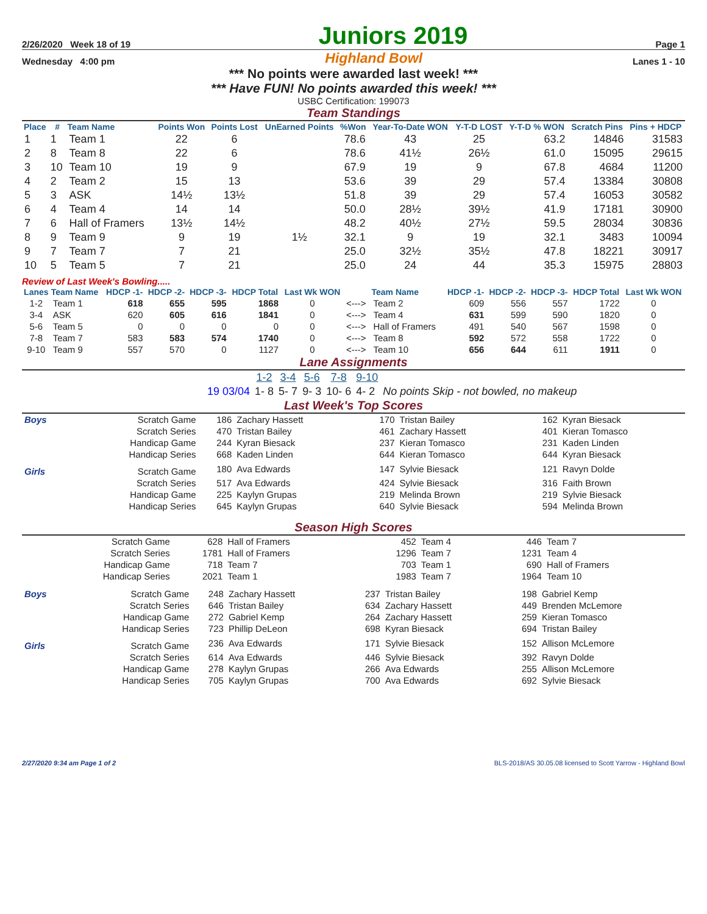2/26/2020 Week 18 of 19
Juniors 2019
Page 1
Wednesday 4:00 pm
Highland Bowl
Lanes 1 - 10
*** No points were awarded last week! ***
*** Have FUN! No points awarded this week! ***
USBC Certification: 199073
Team Standings
| Place | # | Team Name | Points Won | Points Lost | UnEarned Points | %Won | Year-To-Date WON | Y-T-D LOST | Y-T-D % WON | Scratch Pins | Pins + HDCP |
| --- | --- | --- | --- | --- | --- | --- | --- | --- | --- | --- | --- |
| 1 | 1 | Team 1 | 22 | 6 | | 78.6 | 43 | 25 | 63.2 | 14846 | 31583 |
| 2 | 8 | Team 8 | 22 | 6 | | 78.6 | 41½ | 26½ | 61.0 | 15095 | 29615 |
| 3 | 10 | Team 10 | 19 | 9 | | 67.9 | 19 | 9 | 67.8 | 4684 | 11200 |
| 4 | 2 | Team 2 | 15 | 13 | | 53.6 | 39 | 29 | 57.4 | 13384 | 30808 |
| 5 | 3 | ASK | 14½ | 13½ | | 51.8 | 39 | 29 | 57.4 | 16053 | 30582 |
| 6 | 4 | Team 4 | 14 | 14 | | 50.0 | 28½ | 39½ | 41.9 | 17181 | 30900 |
| 7 | 6 | Hall of Framers | 13½ | 14½ | | 48.2 | 40½ | 27½ | 59.5 | 28034 | 30836 |
| 8 | 9 | Team 9 | 9 | 19 | 1½ | 32.1 | 9 | 19 | 32.1 | 3483 | 10094 |
| 9 | 7 | Team 7 | 7 | 21 | | 25.0 | 32½ | 35½ | 47.8 | 18221 | 30917 |
| 10 | 5 | Team 5 | 7 | 21 | | 25.0 | 24 | 44 | 35.3 | 15975 | 28803 |
Review of Last Week's Bowling.....
| Lanes | Team Name | HDCP -1- | HDCP -2- | HDCP -3- | HDCP Total | Last Wk WON | | Team Name | HDCP -1- | HDCP -2- | HDCP -3- | HDCP Total | Last Wk WON |
| --- | --- | --- | --- | --- | --- | --- | --- | --- | --- | --- | --- | --- | --- |
| 1-2 | Team 1 | 618 | 655 | 595 | 1868 | 0 | <---> | Team 2 | 609 | 556 | 557 | 1722 | 0 |
| 3-4 | ASK | 620 | 605 | 616 | 1841 | 0 | <---> | Team 4 | 631 | 599 | 590 | 1820 | 0 |
| 5-6 | Team 5 | 0 | 0 | 0 | 0 | 0 | <---> | Hall of Framers | 491 | 540 | 567 | 1598 | 0 |
| 7-8 | Team 7 | 583 | 583 | 574 | 1740 | 0 | <---> | Team 8 | 592 | 572 | 558 | 1722 | 0 |
| 9-10 | Team 9 | 557 | 570 | 0 | 1127 | 0 | <---> | Team 10 | 656 | 644 | 611 | 1911 | 0 |
Lane Assignments
| | 1-2 | 3-4 | 5-6 | 7-8 | 9-10 | |
| 19 03/04 | 1- 8 | 5- 7 | 9- 3 | 10- 6 | 4- 2 | No points Skip - not bowled, no makeup |
Last Week's Top Scores
| Boys | Scratch Game | 186 | Zachary Hassett | 170 | Tristan Bailey | 162 | Kyran Biesack |
| | Scratch Series | 470 | Tristan Bailey | 461 | Zachary Hassett | 401 | Kieran Tomasco |
| | Handicap Game | 244 | Kyran Biesack | 237 | Kieran Tomasco | 231 | Kaden Linden |
| | Handicap Series | 668 | Kaden Linden | 644 | Kieran Tomasco | 644 | Kyran Biesack |
| Girls | Scratch Game | 180 | Ava Edwards | 147 | Sylvie Biesack | 121 | Ravyn Dolde |
| | Scratch Series | 517 | Ava Edwards | 424 | Sylvie Biesack | 316 | Faith Brown |
| | Handicap Game | 225 | Kaylyn Grupas | 219 | Melinda Brown | 219 | Sylvie Biesack |
| | Handicap Series | 645 | Kaylyn Grupas | 640 | Sylvie Biesack | 594 | Melinda Brown |
Season High Scores
| Scratch Game | 628 | Hall of Framers | 452 | Team 4 | 446 | Team 7 |
| Scratch Series | 1781 | Hall of Framers | 1296 | Team 7 | 1231 | Team 4 |
| Handicap Game | 718 | Team 7 | 703 | Team 1 | 690 | Hall of Framers |
| Handicap Series | 2021 | Team 1 | 1983 | Team 7 | 1964 | Team 10 |
| Boys | Scratch Game | 248 | Zachary Hassett | 237 | Tristan Bailey | 198 | Gabriel Kemp |
| | Scratch Series | 646 | Tristan Bailey | 634 | Zachary Hassett | 449 | Brenden McLemore |
| | Handicap Game | 272 | Gabriel Kemp | 264 | Zachary Hassett | 259 | Kieran Tomasco |
| | Handicap Series | 723 | Phillip DeLeon | 698 | Kyran Biesack | 694 | Tristan Bailey |
| Girls | Scratch Game | 236 | Ava Edwards | 171 | Sylvie Biesack | 152 | Allison McLemore |
| | Scratch Series | 614 | Ava Edwards | 446 | Sylvie Biesack | 392 | Ravyn Dolde |
| | Handicap Game | 278 | Kaylyn Grupas | 266 | Ava Edwards | 255 | Allison McLemore |
| | Handicap Series | 705 | Kaylyn Grupas | 700 | Ava Edwards | 692 | Sylvie Biesack |
2/27/2020 9:34 am Page 1 of 2 BLS-2018/AS 30.05.08 licensed to Scott Yarrow - Highland Bowl